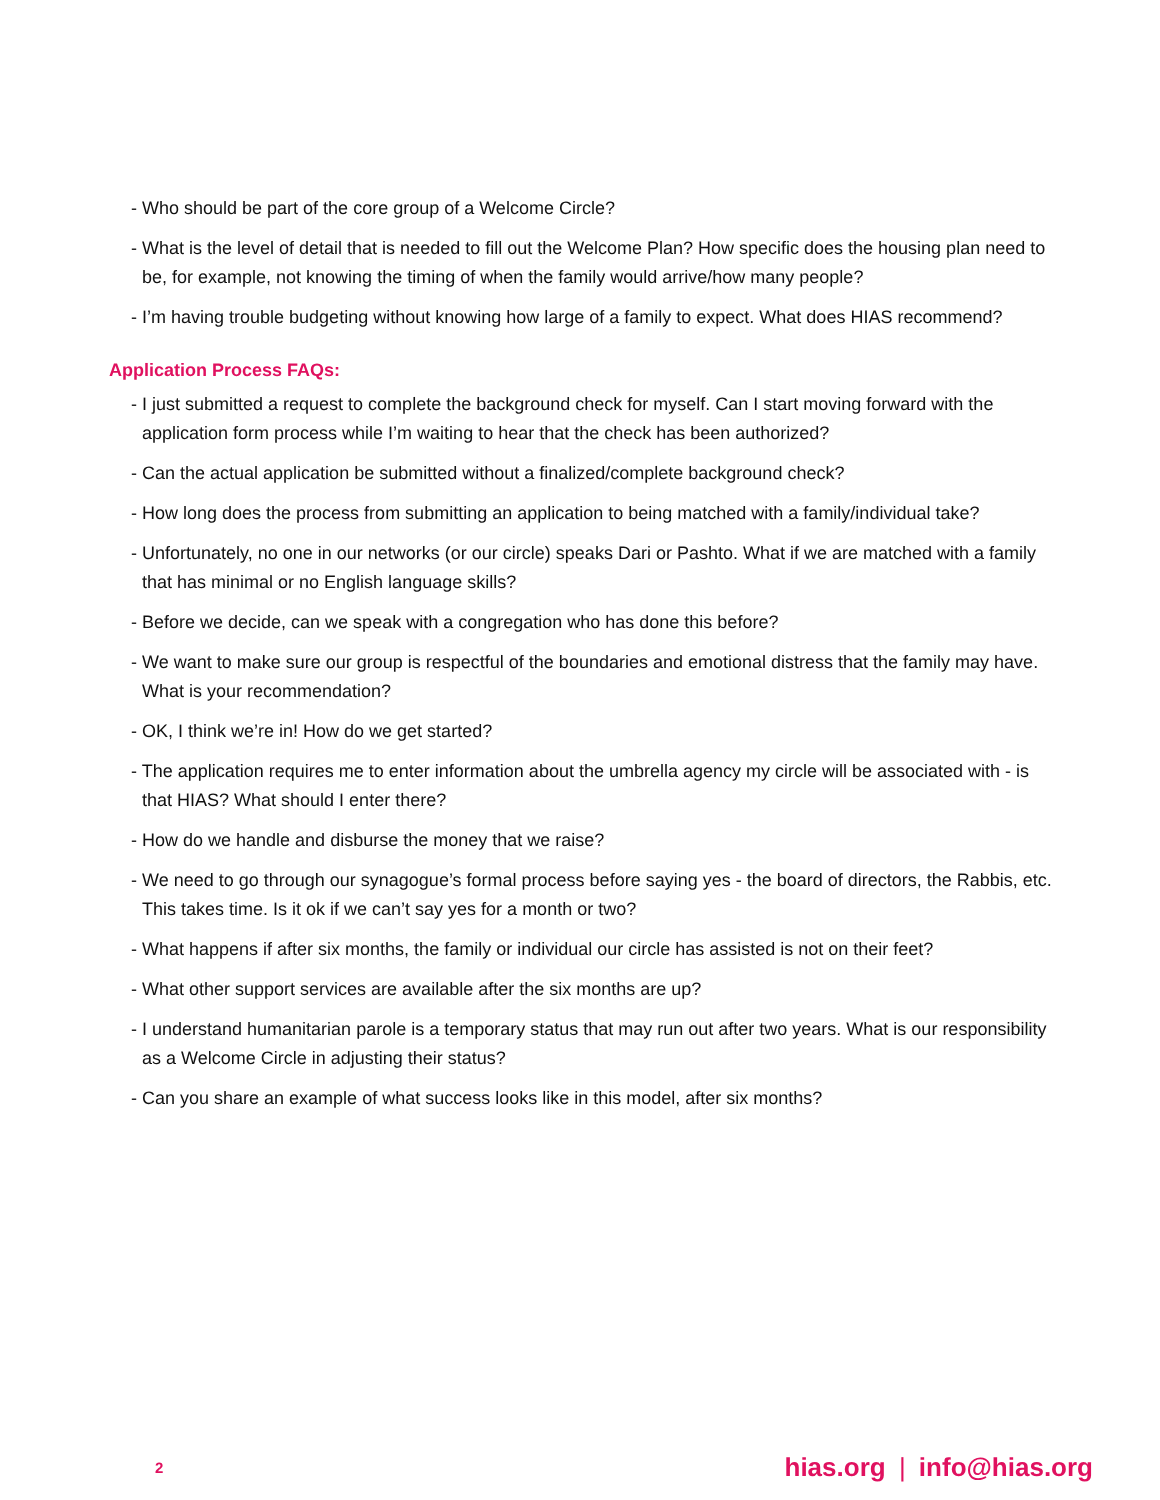- Who should be part of the core group of a Welcome Circle?
- What is the level of detail that is needed to fill out the Welcome Plan? How specific does the housing plan need to be, for example, not knowing the timing of when the family would arrive/how many people?
- I’m having trouble budgeting without knowing how large of a family to expect. What does HIAS recommend?
Application Process FAQs:
- I just submitted a request to complete the background check for myself. Can I start moving forward with the application form process while I’m waiting to hear that the check has been authorized?
- Can the actual application be submitted without a finalized/complete background check?
- How long does the process from submitting an application to being matched with a family/individual take?
- Unfortunately, no one in our networks (or our circle) speaks Dari or Pashto. What if we are matched with a family that has minimal or no English language skills?
- Before we decide, can we speak with a congregation who has done this before?
- We want to make sure our group is respectful of the boundaries and emotional distress that the family may have. What is your recommendation?
- OK, I think we’re in! How do we get started?
- The application requires me to enter information about the umbrella agency my circle will be associated with - is that HIAS? What should I enter there?
- How do we handle and disburse the money that we raise?
- We need to go through our synagogue’s formal process before saying yes - the board of directors, the Rabbis, etc. This takes time. Is it ok if we can’t say yes for a month or two?
- What happens if after six months, the family or individual our circle has assisted is not on their feet?
- What other support services are available after the six months are up?
- I understand humanitarian parole is a temporary status that may run out after two years. What is our responsibility as a Welcome Circle in adjusting their status?
- Can you share an example of what success looks like in this model, after six months?
2 hias.org | info@hias.org